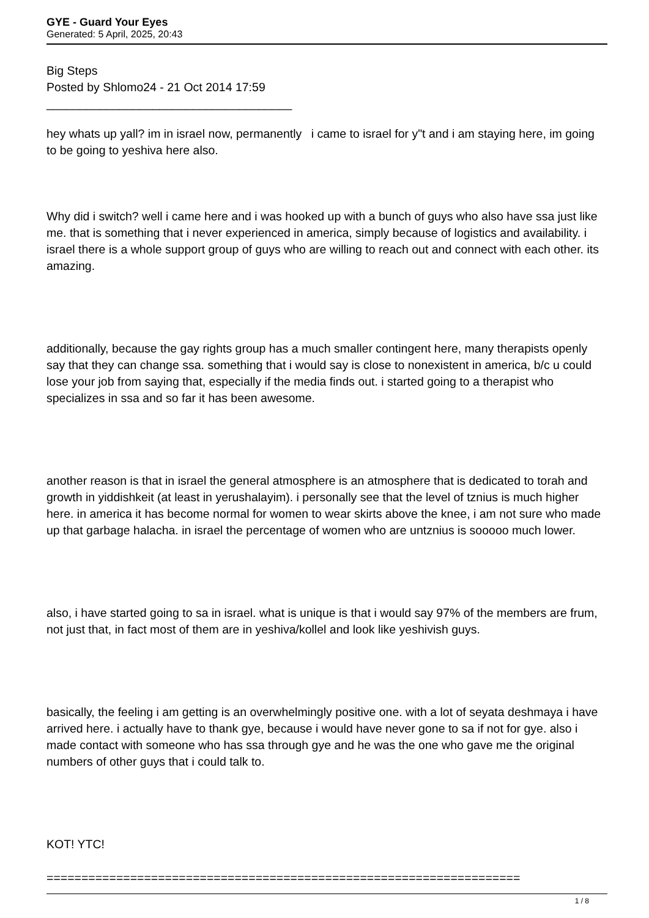GYE - Guard Your Eyes
Generated: 5 April, 2025, 20:43
Big Steps
Posted by Shlomo24 - 21 Oct 2014 17:59
_____________________________________
hey whats up yall? im in israel now, permanently i came to israel for y"t and i am staying here, im going to be going to yeshiva here also.
Why did i switch? well i came here and i was hooked up with a bunch of guys who also have ssa just like me. that is something that i never experienced in america, simply because of logistics and availability. i israel there is a whole support group of guys who are willing to reach out and connect with each other. its amazing.
additionally, because the gay rights group has a much smaller contingent here, many therapists openly say that they can change ssa. something that i would say is close to nonexistent in america, b/c u could lose your job from saying that, especially if the media finds out. i started going to a therapist who specializes in ssa and so far it has been awesome.
another reason is that in israel the general atmosphere is an atmosphere that is dedicated to torah and growth in yiddishkeit (at least in yerushalayim). i personally see that the level of tznius is much higher here. in america it has become normal for women to wear skirts above the knee, i am not sure who made up that garbage halacha. in israel the percentage of women who are untznius is sooooo much lower.
also, i have started going to sa in israel. what is unique is that i would say 97% of the members are frum, not just that, in fact most of them are in yeshiva/kollel and look like yeshivish guys.
basically, the feeling i am getting is an overwhelmingly positive one. with a lot of seyata deshmaya i have arrived here. i actually have to thank gye, because i would have never gone to sa if not for gye. also i made contact with someone who has ssa through gye and he was the one who gave me the original numbers of other guys that i could talk to.
KOT! YTC!
====================================================================
1 / 8